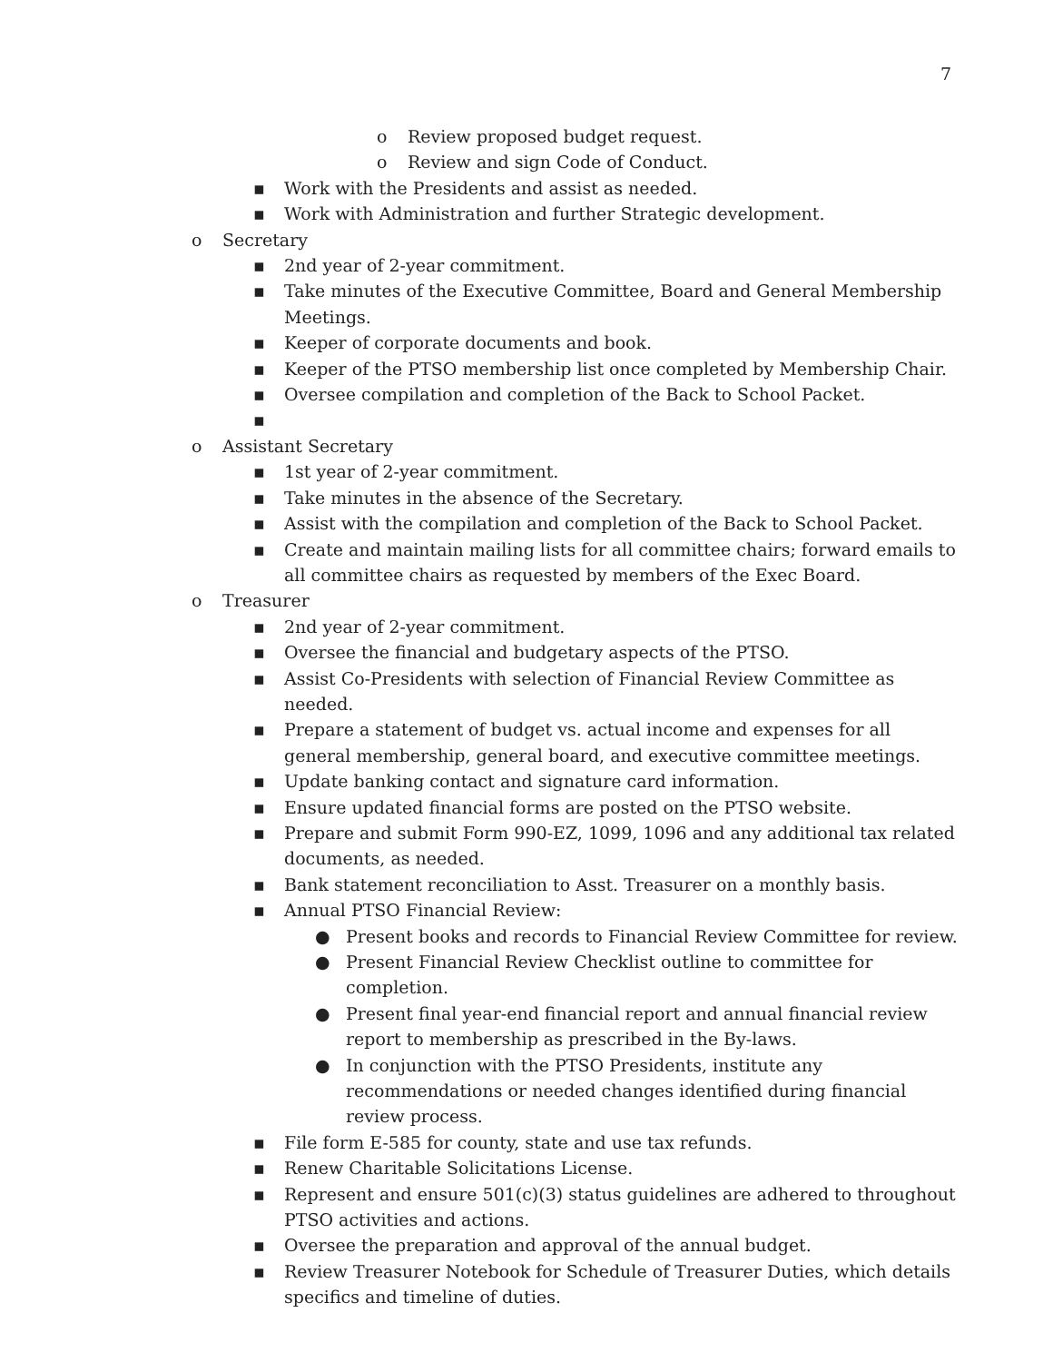7
o Review proposed budget request.
o Review and sign Code of Conduct.
▪ Work with the Presidents and assist as needed.
▪ Work with Administration and further Strategic development.
o Secretary
▪ 2nd year of 2-year commitment.
▪ Take minutes of the Executive Committee, Board and General Membership Meetings.
▪ Keeper of corporate documents and book.
▪ Keeper of the PTSO membership list once completed by Membership Chair.
▪ Oversee compilation and completion of the Back to School Packet.
▪
o Assistant Secretary
▪ 1st year of 2-year commitment.
▪ Take minutes in the absence of the Secretary.
▪ Assist with the compilation and completion of the Back to School Packet.
▪ Create and maintain mailing lists for all committee chairs; forward emails to all committee chairs as requested by members of the Exec Board.
o Treasurer
▪ 2nd year of 2-year commitment.
▪ Oversee the financial and budgetary aspects of the PTSO.
▪ Assist Co-Presidents with selection of Financial Review Committee as needed.
▪ Prepare a statement of budget vs. actual income and expenses for all general membership, general board, and executive committee meetings.
▪ Update banking contact and signature card information.
▪ Ensure updated financial forms are posted on the PTSO website.
▪ Prepare and submit Form 990-EZ, 1099, 1096 and any additional tax related documents, as needed.
▪ Bank statement reconciliation to Asst. Treasurer on a monthly basis.
▪ Annual PTSO Financial Review:
● Present books and records to Financial Review Committee for review.
● Present Financial Review Checklist outline to committee for completion.
● Present final year-end financial report and annual financial review report to membership as prescribed in the By-laws.
● In conjunction with the PTSO Presidents, institute any recommendations or needed changes identified during financial review process.
▪ File form E-585 for county, state and use tax refunds.
▪ Renew Charitable Solicitations License.
▪ Represent and ensure 501(c)(3) status guidelines are adhered to throughout PTSO activities and actions.
▪ Oversee the preparation and approval of the annual budget.
▪ Review Treasurer Notebook for Schedule of Treasurer Duties, which details specifics and timeline of duties.